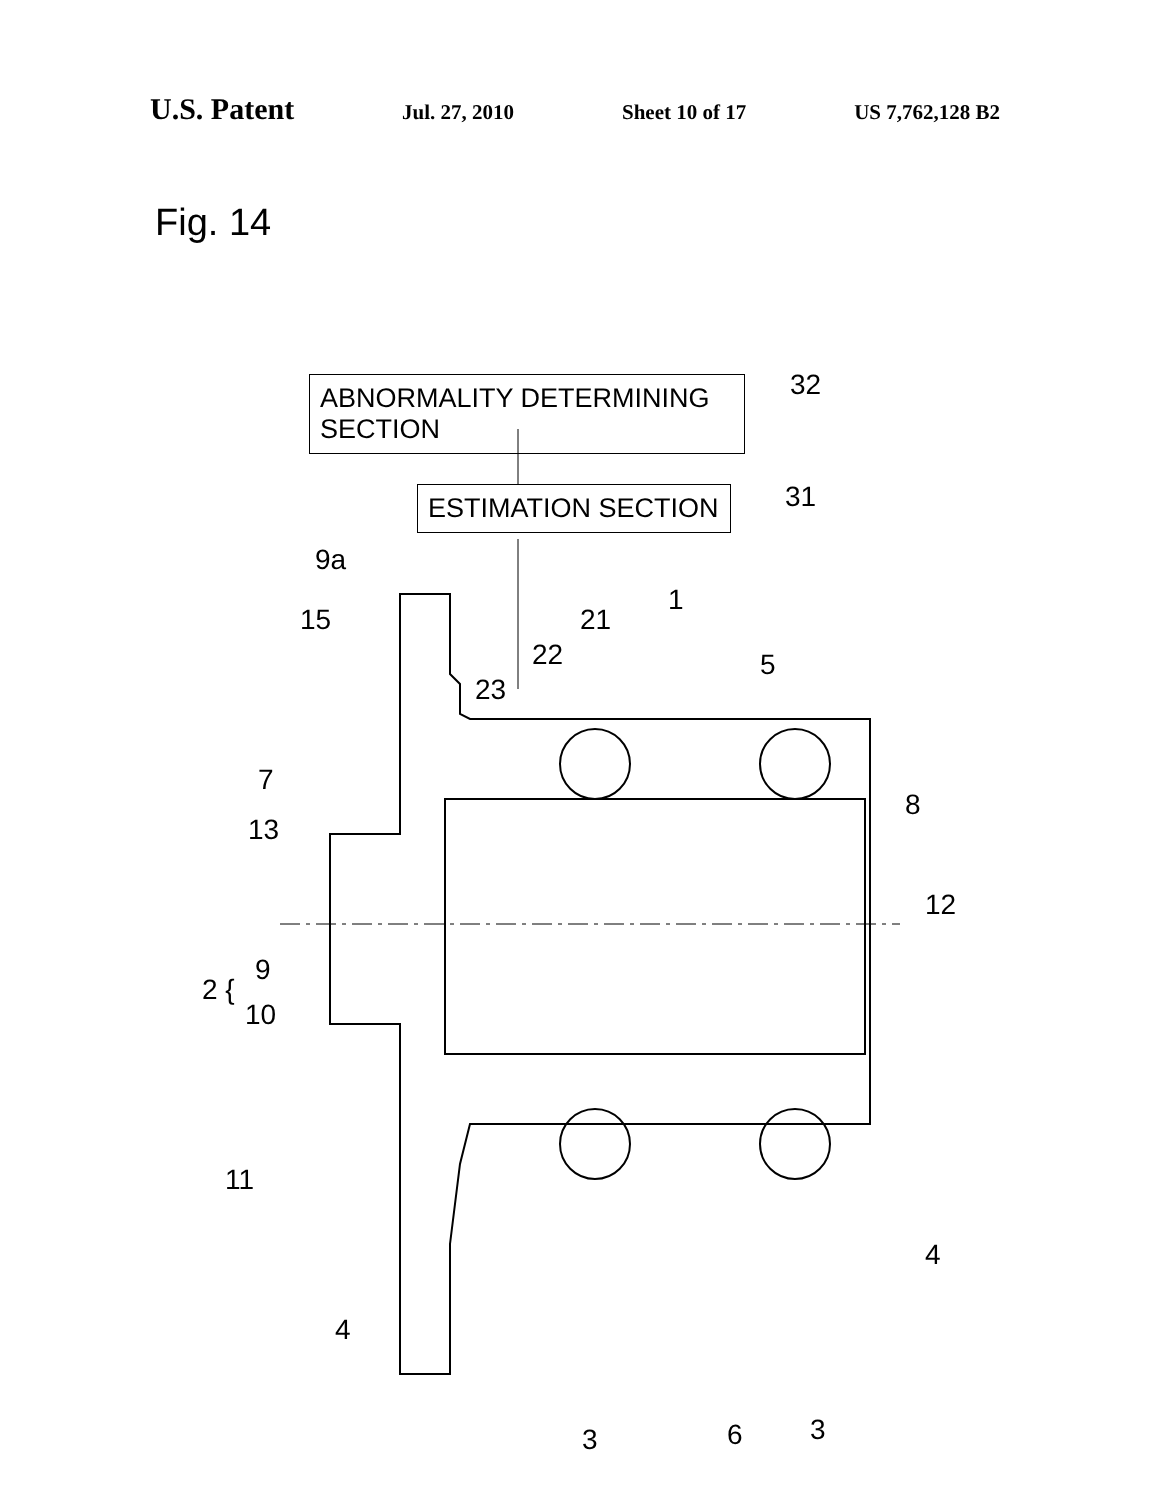U.S. Patent
Jul. 27, 2010 Sheet 10 of 17 US 7,762,128 B2
Fig. 14
ABNORMALITY DETERMINING SECTION
32
ESTIMATION SECTION 31
9a
15
23
22
21
1
5
7
8
13
12
2 {
9
10
11
4
4
3 6 3